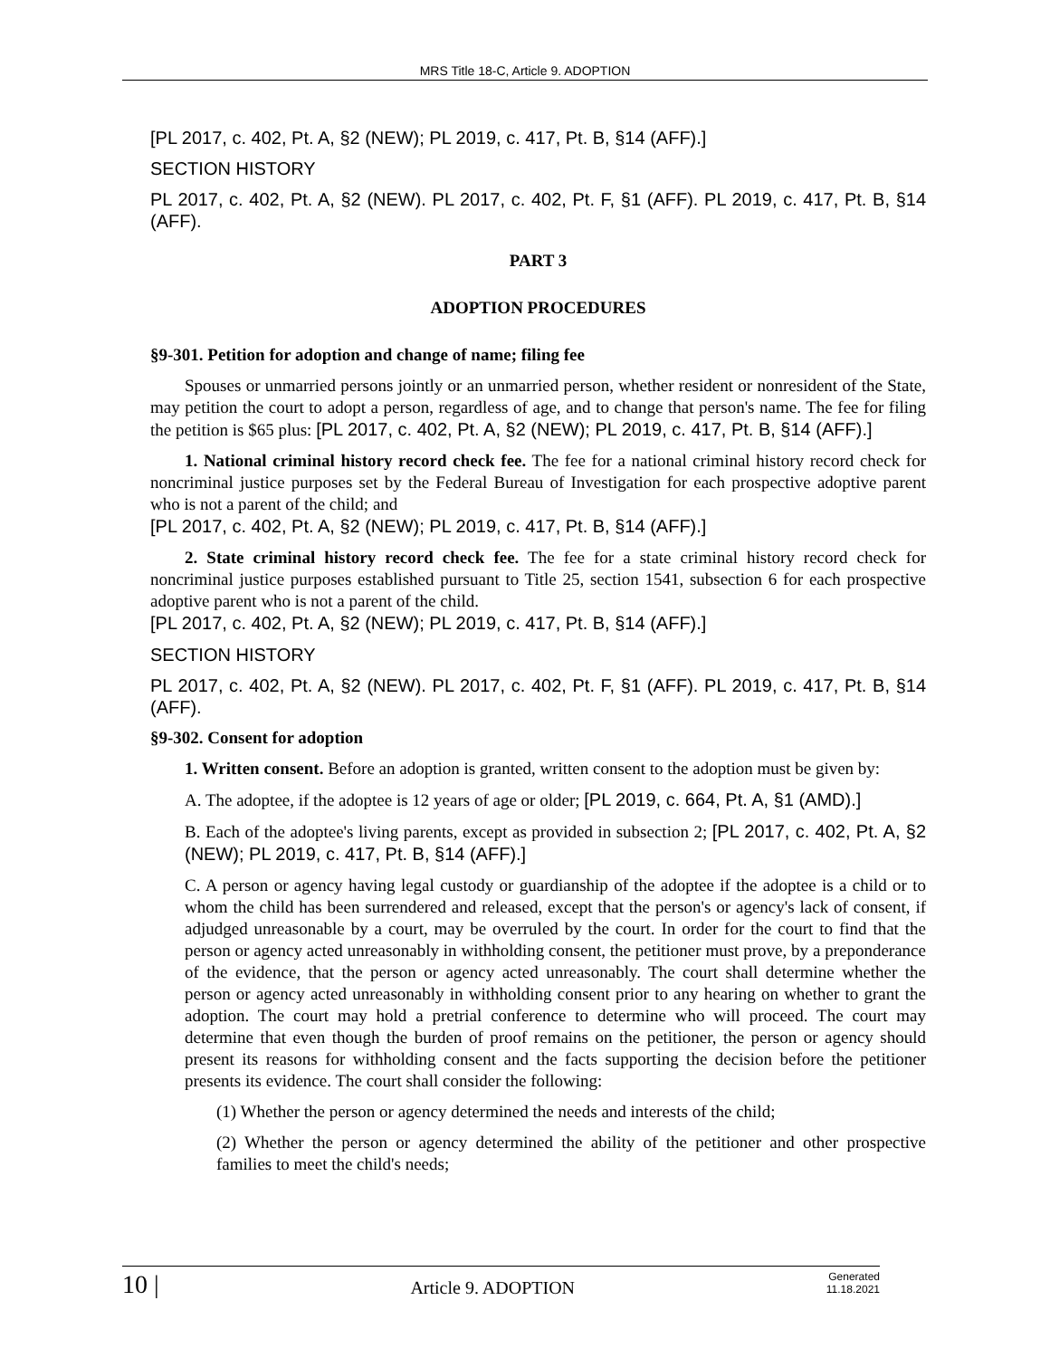MRS Title 18-C, Article 9. ADOPTION
[PL 2017, c. 402, Pt. A, §2 (NEW); PL 2019, c. 417, Pt. B, §14 (AFF).]
SECTION HISTORY
PL 2017, c. 402, Pt. A, §2 (NEW). PL 2017, c. 402, Pt. F, §1 (AFF). PL 2019, c. 417, Pt. B, §14 (AFF).
PART 3
ADOPTION PROCEDURES
§9-301. Petition for adoption and change of name; filing fee
Spouses or unmarried persons jointly or an unmarried person, whether resident or nonresident of the State, may petition the court to adopt a person, regardless of age, and to change that person's name. The fee for filing the petition is $65 plus: [PL 2017, c. 402, Pt. A, §2 (NEW); PL 2019, c. 417, Pt. B, §14 (AFF).]
1. National criminal history record check fee. The fee for a national criminal history record check for noncriminal justice purposes set by the Federal Bureau of Investigation for each prospective adoptive parent who is not a parent of the child; and
[PL 2017, c. 402, Pt. A, §2 (NEW); PL 2019, c. 417, Pt. B, §14 (AFF).]
2. State criminal history record check fee. The fee for a state criminal history record check for noncriminal justice purposes established pursuant to Title 25, section 1541, subsection 6 for each prospective adoptive parent who is not a parent of the child.
[PL 2017, c. 402, Pt. A, §2 (NEW); PL 2019, c. 417, Pt. B, §14 (AFF).]
SECTION HISTORY
PL 2017, c. 402, Pt. A, §2 (NEW). PL 2017, c. 402, Pt. F, §1 (AFF). PL 2019, c. 417, Pt. B, §14 (AFF).
§9-302. Consent for adoption
1. Written consent. Before an adoption is granted, written consent to the adoption must be given by:
A. The adoptee, if the adoptee is 12 years of age or older; [PL 2019, c. 664, Pt. A, §1 (AMD).]
B. Each of the adoptee's living parents, except as provided in subsection 2; [PL 2017, c. 402, Pt. A, §2 (NEW); PL 2019, c. 417, Pt. B, §14 (AFF).]
C. A person or agency having legal custody or guardianship of the adoptee if the adoptee is a child or to whom the child has been surrendered and released, except that the person's or agency's lack of consent, if adjudged unreasonable by a court, may be overruled by the court. In order for the court to find that the person or agency acted unreasonably in withholding consent, the petitioner must prove, by a preponderance of the evidence, that the person or agency acted unreasonably. The court shall determine whether the person or agency acted unreasonably in withholding consent prior to any hearing on whether to grant the adoption. The court may hold a pretrial conference to determine who will proceed. The court may determine that even though the burden of proof remains on the petitioner, the person or agency should present its reasons for withholding consent and the facts supporting the decision before the petitioner presents its evidence. The court shall consider the following:
(1) Whether the person or agency determined the needs and interests of the child;
(2) Whether the person or agency determined the ability of the petitioner and other prospective families to meet the child's needs;
10 | Article 9. ADOPTION Generated
11.18.2021